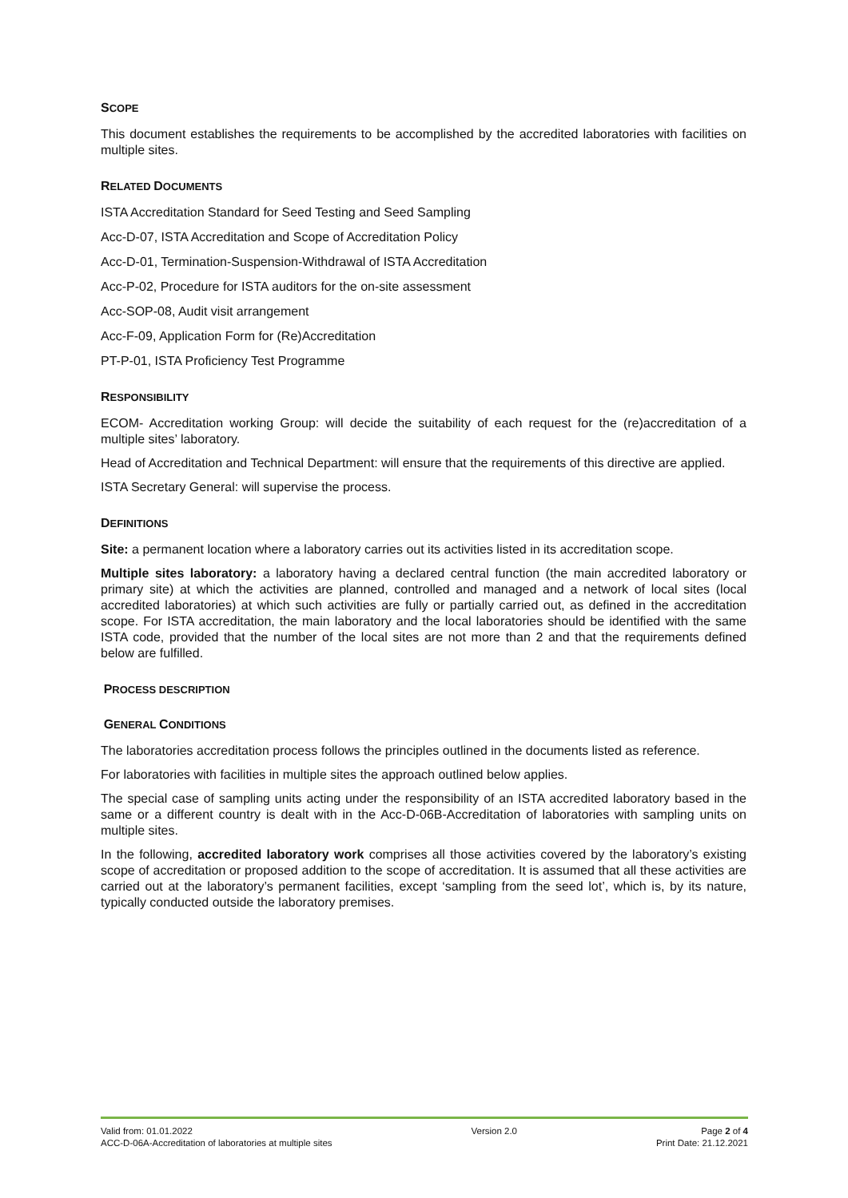SCOPE
This document establishes the requirements to be accomplished by the accredited laboratories with facilities on multiple sites.
RELATED DOCUMENTS
ISTA Accreditation Standard for Seed Testing and Seed Sampling
Acc-D-07, ISTA Accreditation and Scope of Accreditation Policy
Acc-D-01, Termination-Suspension-Withdrawal of ISTA Accreditation
Acc-P-02, Procedure for ISTA auditors for the on-site assessment
Acc-SOP-08, Audit visit arrangement
Acc-F-09, Application Form for (Re)Accreditation
PT-P-01, ISTA Proficiency Test Programme
RESPONSIBILITY
ECOM- Accreditation working Group: will decide the suitability of each request for the (re)accreditation of a multiple sites’ laboratory.
Head of Accreditation and Technical Department: will ensure that the requirements of this directive are applied.
ISTA Secretary General: will supervise the process.
DEFINITIONS
Site: a permanent location where a laboratory carries out its activities listed in its accreditation scope.
Multiple sites laboratory: a laboratory having a declared central function (the main accredited laboratory or primary site) at which the activities are planned, controlled and managed and a network of local sites (local accredited laboratories) at which such activities are fully or partially carried out, as defined in the accreditation scope. For ISTA accreditation, the main laboratory and the local laboratories should be identified with the same ISTA code, provided that the number of the local sites are not more than 2 and that the requirements defined below are fulfilled.
PROCESS DESCRIPTION
GENERAL CONDITIONS
The laboratories accreditation process follows the principles outlined in the documents listed as reference.
For laboratories with facilities in multiple sites the approach outlined below applies.
The special case of sampling units acting under the responsibility of an ISTA accredited laboratory based in the same or a different country is dealt with in the Acc-D-06B-Accreditation of laboratories with sampling units on multiple sites.
In the following, accredited laboratory work comprises all those activities covered by the laboratory’s existing scope of accreditation or proposed addition to the scope of accreditation. It is assumed that all these activities are carried out at the laboratory’s permanent facilities, except ‘sampling from the seed lot’, which is, by its nature, typically conducted outside the laboratory premises.
Valid from: 01.01.2022
ACC-D-06A-Accreditation of laboratories at multiple sites
Version 2.0 Page 2 of 4
Print Date: 21.12.2021